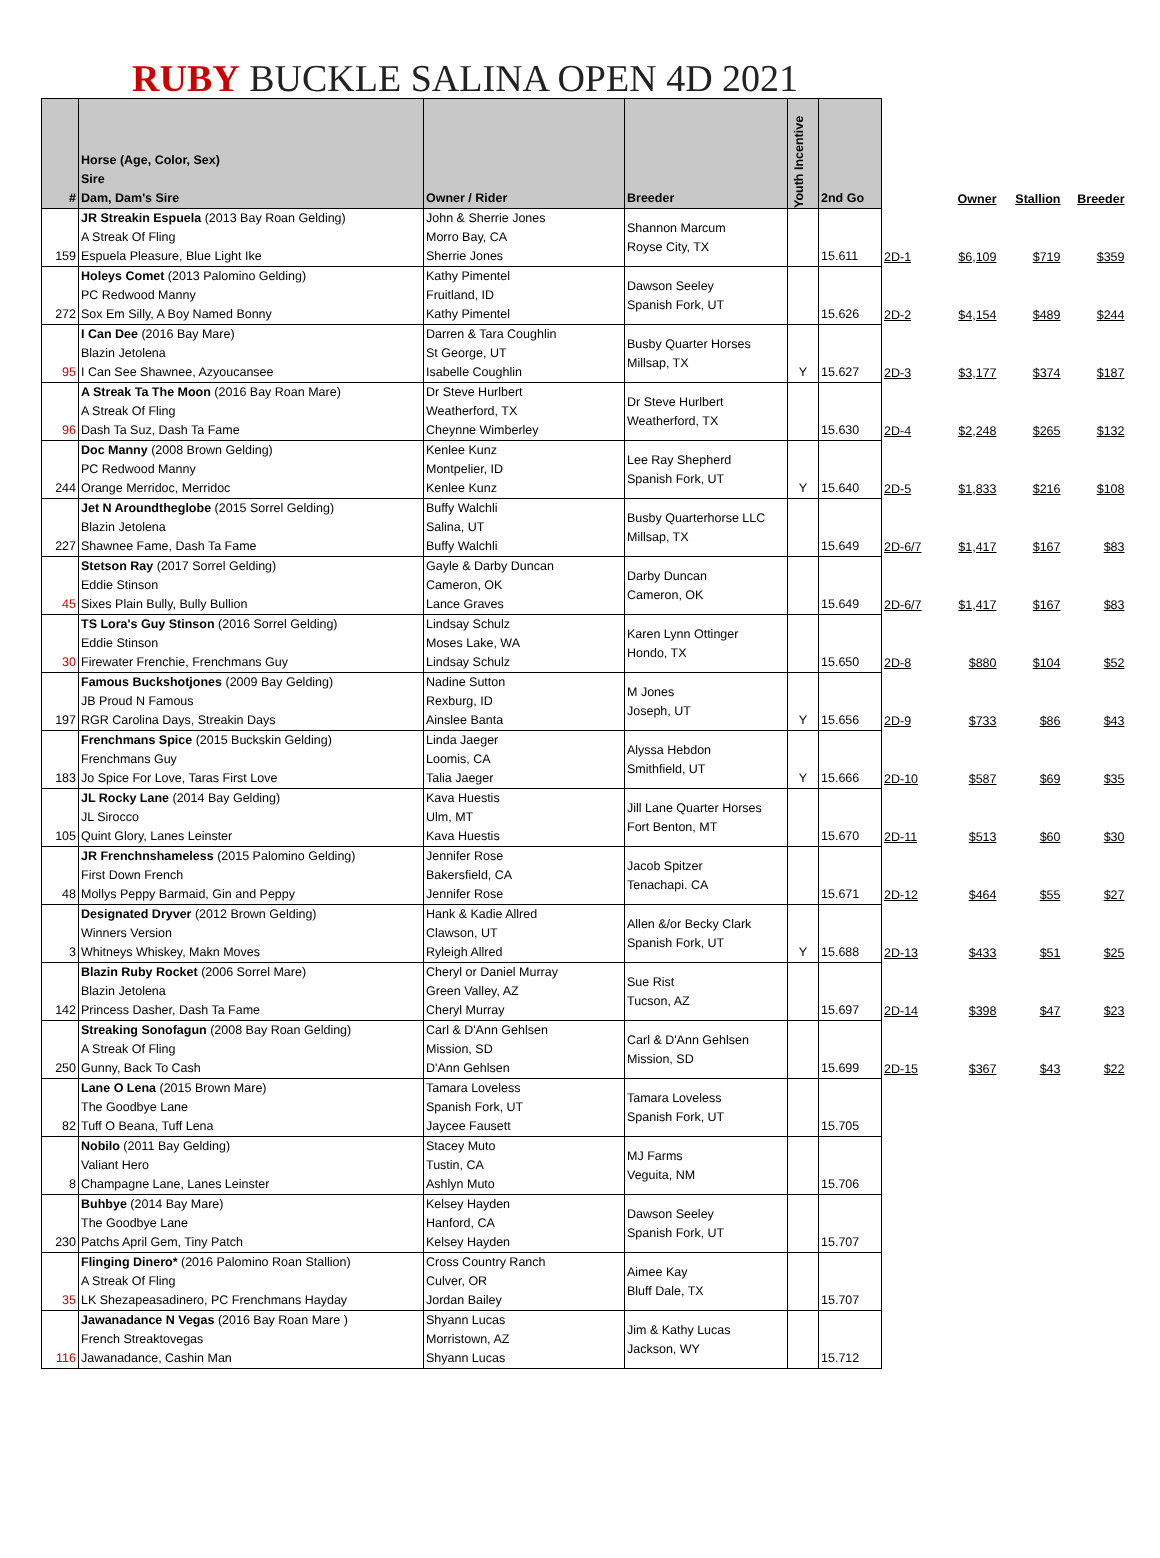RUBY BUCKLE SALINA OPEN 4D 2021
| # | Horse (Age, Color, Sex) Sire Dam, Dam's Sire | Owner / Rider | Breeder | Youth Incentive | 2nd Go | | Owner | Stallion | Breeder |
| --- | --- | --- | --- | --- | --- | --- | --- | --- | --- |
| 159 | JR Streakin Espuela (2013 Bay Roan Gelding) A Streak Of Fling Espuela Pleasure, Blue Light Ike | John & Sherrie Jones Morro Bay, CA Sherrie Jones | Shannon Marcum Royse City, TX | | 15.611 | 2D-1 | $6,109 | $719 | $359 |
| 272 | Holeys Comet (2013 Palomino Gelding) PC Redwood Manny Sox Em Silly, A Boy Named Bonny | Kathy Pimentel Fruitland, ID Kathy Pimentel | Dawson Seeley Spanish Fork, UT | | 15.626 | 2D-2 | $4,154 | $489 | $244 |
| 95 | I Can Dee (2016 Bay Mare) Blazin Jetolena I Can See Shawnee, Azyoucansee | Darren & Tara Coughlin St George, UT Isabelle Coughlin | Busby Quarter Horses Millsap, TX | Y | 15.627 | 2D-3 | $3,177 | $374 | $187 |
| 96 | A Streak Ta The Moon (2016 Bay Roan Mare) A Streak Of Fling Dash Ta Suz, Dash Ta Fame | Dr Steve Hurlbert Weatherford, TX Cheynne Wimberley | Dr Steve Hurlbert Weatherford, TX | | 15.630 | 2D-4 | $2,248 | $265 | $132 |
| 244 | Doc Manny (2008 Brown Gelding) PC Redwood Manny Orange Merridoc, Merridoc | Kenlee Kunz Montpelier, ID Kenlee Kunz | Lee Ray Shepherd Spanish Fork, UT | Y | 15.640 | 2D-5 | $1,833 | $216 | $108 |
| 227 | Jet N Aroundtheglobe (2015 Sorrel Gelding) Blazin Jetolena Shawnee Fame, Dash Ta Fame | Buffy Walchli Salina, UT Buffy Walchli | Busby Quarterhorse LLC Millsap, TX | | 15.649 | 2D-6/7 | $1,417 | $167 | $83 |
| 45 | Stetson Ray (2017 Sorrel Gelding) Eddie Stinson Sixes Plain Bully, Bully Bullion | Gayle & Darby Duncan Cameron, OK Lance Graves | Darby Duncan Cameron, OK | | 15.649 | 2D-6/7 | $1,417 | $167 | $83 |
| 30 | TS Lora's Guy Stinson (2016 Sorrel Gelding) Eddie Stinson Firewater Frenchie, Frenchmans Guy | Lindsay Schulz Moses Lake, WA Lindsay Schulz | Karen Lynn Ottinger Hondo, TX | | 15.650 | 2D-8 | $880 | $104 | $52 |
| 197 | Famous Buckshotjones (2009 Bay Gelding) JB Proud N Famous RGR Carolina Days, Streakin Days | Nadine Sutton Rexburg, ID Ainslee Banta | M Jones Joseph, UT | Y | 15.656 | 2D-9 | $733 | $86 | $43 |
| 183 | Frenchmans Spice (2015 Buckskin Gelding) Frenchmans Guy Jo Spice For Love, Taras First Love | Linda Jaeger Loomis, CA Talia Jaeger | Alyssa Hebdon Smithfield, UT | Y | 15.666 | 2D-10 | $587 | $69 | $35 |
| 105 | JL Rocky Lane (2014 Bay Gelding) JL Sirocco Quint Glory, Lanes Leinster | Kava Huestis Ulm, MT Kava Huestis | Jill Lane Quarter Horses Fort Benton, MT | | 15.670 | 2D-11 | $513 | $60 | $30 |
| 48 | JR Frenchnshameless (2015 Palomino Gelding) First Down French Mollys Peppy Barmaid, Gin and Peppy | Jennifer Rose Bakersfield, CA Jennifer Rose | Jacob Spitzer Tenachapi. CA | | 15.671 | 2D-12 | $464 | $55 | $27 |
| 3 | Designated Dryver (2012 Brown Gelding) Winners Version Whitneys Whiskey, Makn Moves | Hank & Kadie Allred Clawson, UT Ryleigh Allred | Allen &/or Becky Clark Spanish Fork, UT | Y | 15.688 | 2D-13 | $433 | $51 | $25 |
| 142 | Blazin Ruby Rocket (2006 Sorrel Mare) Blazin Jetolena Princess Dasher, Dash Ta Fame | Cheryl or Daniel Murray Green Valley, AZ Cheryl Murray | Sue Rist Tucson, AZ | | 15.697 | 2D-14 | $398 | $47 | $23 |
| 250 | Streaking Sonofagun (2008 Bay Roan Gelding) A Streak Of Fling Gunny, Back To Cash | Carl & D'Ann Gehlsen Mission, SD D'Ann Gehlsen | Carl & D'Ann Gehlsen Mission, SD | | 15.699 | 2D-15 | $367 | $43 | $22 |
| 82 | Lane O Lena (2015 Brown Mare) The Goodbye Lane Tuff O Beana, Tuff Lena | Tamara Loveless Spanish Fork, UT Jaycee Fausett | Tamara Loveless Spanish Fork, UT | | 15.705 | | | | |
| 8 | Nobilo (2011 Bay Gelding) Valiant Hero Champagne Lane, Lanes Leinster | Stacey Muto Tustin, CA Ashlyn Muto | MJ Farms Veguita, NM | | 15.706 | | | | |
| 230 | Buhbye (2014 Bay Mare) The Goodbye Lane Patchs April Gem, Tiny Patch | Kelsey Hayden Hanford, CA Kelsey Hayden | Dawson Seeley Spanish Fork, UT | | 15.707 | | | | |
| 35 | Flinging Dinero* (2016 Palomino Roan Stallion) A Streak Of Fling LK Shezapeasadinero, PC Frenchmans Hayday | Cross Country Ranch Culver, OR Jordan Bailey | Aimee Kay Bluff Dale, TX | | 15.707 | | | | |
| 116 | Jawanadance N Vegas (2016 Bay Roan Mare ) French Streaktovegas Jawanadance, Cashin Man | Shyann Lucas Morristown, AZ Shyann Lucas | Jim & Kathy Lucas Jackson, WY | | 15.712 | | | | |